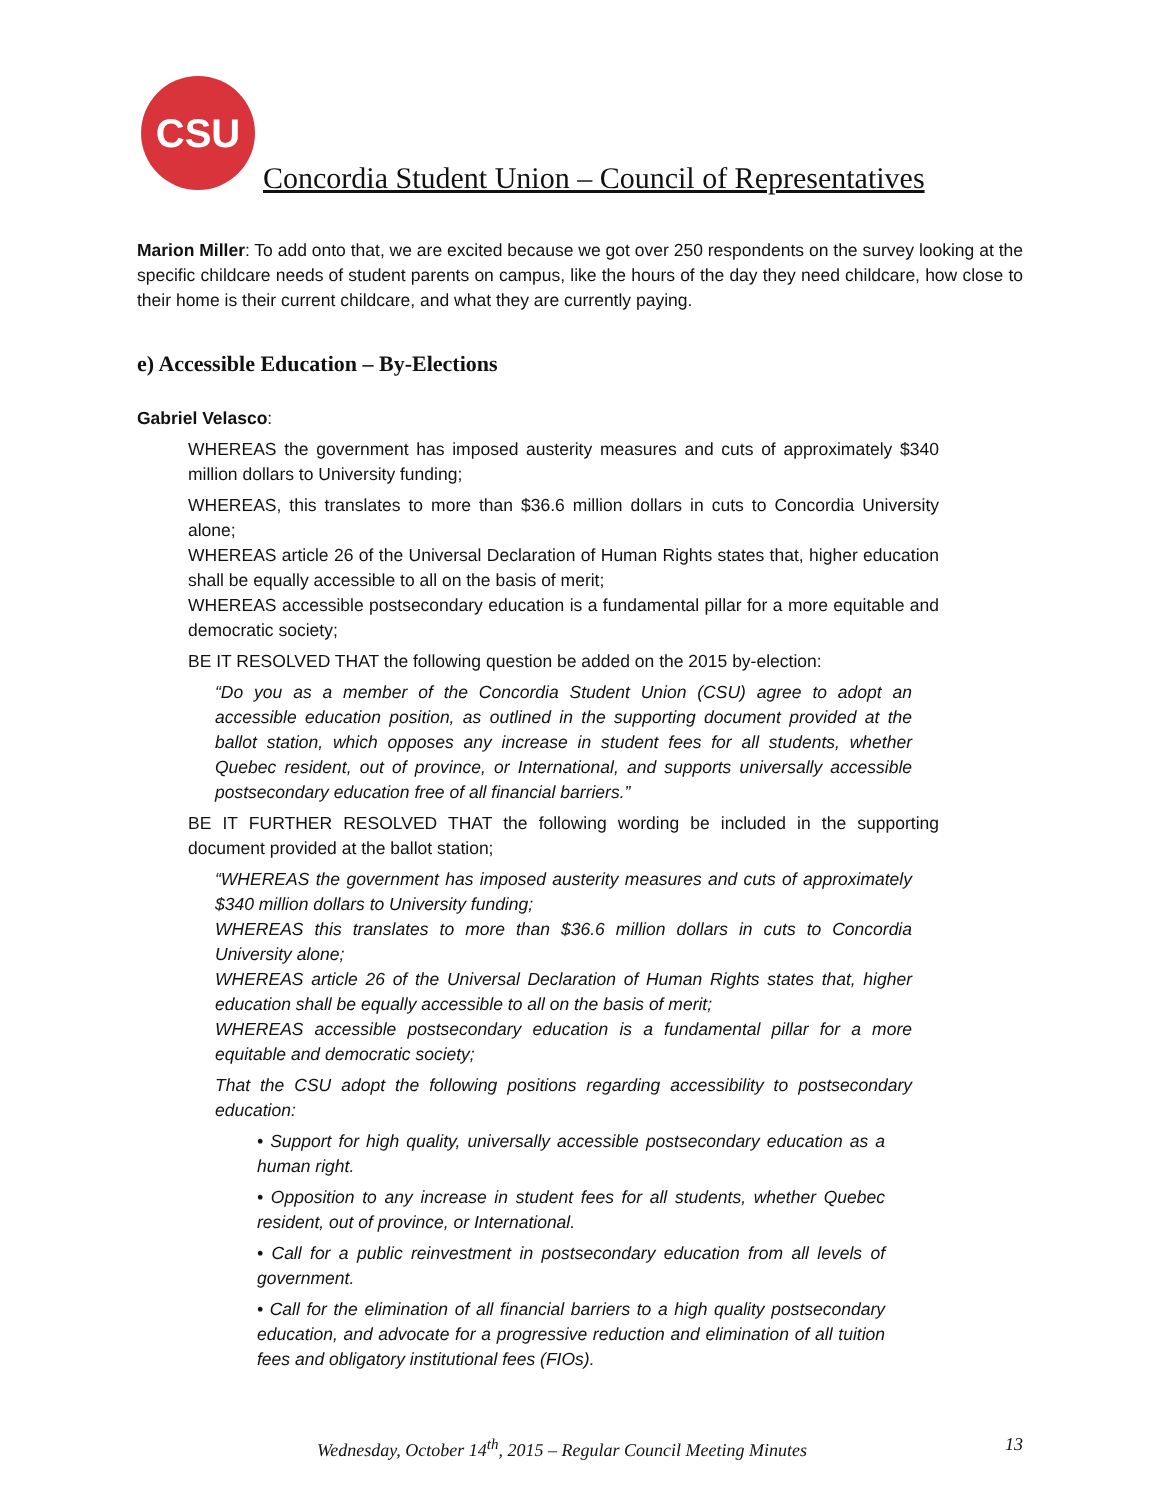CSU
Concordia Student Union – Council of Representatives
Marion Miller: To add onto that, we are excited because we got over 250 respondents on the survey looking at the specific childcare needs of student parents on campus, like the hours of the day they need childcare, how close to their home is their current childcare, and what they are currently paying.
e) Accessible Education – By-Elections
Gabriel Velasco:
WHEREAS the government has imposed austerity measures and cuts of approximately $340 million dollars to University funding;
WHEREAS, this translates to more than $36.6 million dollars in cuts to Concordia University alone;
WHEREAS article 26 of the Universal Declaration of Human Rights states that, higher education shall be equally accessible to all on the basis of merit;
WHEREAS accessible postsecondary education is a fundamental pillar for a more equitable and democratic society;
BE IT RESOLVED THAT the following question be added on the 2015 by-election:
“Do you as a member of the Concordia Student Union (CSU) agree to adopt an accessible education position, as outlined in the supporting document provided at the ballot station, which opposes any increase in student fees for all students, whether Quebec resident, out of province, or International, and supports universally accessible postsecondary education free of all financial barriers.”
BE IT FURTHER RESOLVED THAT the following wording be included in the supporting document provided at the ballot station;
“WHEREAS the government has imposed austerity measures and cuts of approximately $340 million dollars to University funding;
WHEREAS this translates to more than $36.6 million dollars in cuts to Concordia University alone;
WHEREAS article 26 of the Universal Declaration of Human Rights states that, higher education shall be equally accessible to all on the basis of merit;
WHEREAS accessible postsecondary education is a fundamental pillar for a more equitable and democratic society;
That the CSU adopt the following positions regarding accessibility to postsecondary education:
• Support for high quality, universally accessible postsecondary education as a human right.
• Opposition to any increase in student fees for all students, whether Quebec resident, out of province, or International.
• Call for a public reinvestment in postsecondary education from all levels of government.
• Call for the elimination of all financial barriers to a high quality postsecondary education, and advocate for a progressive reduction and elimination of all tuition fees and obligatory institutional fees (FIOs).
Wednesday, October 14<sup>th</sup>, 2015 – Regular Council Meeting Minutes 13